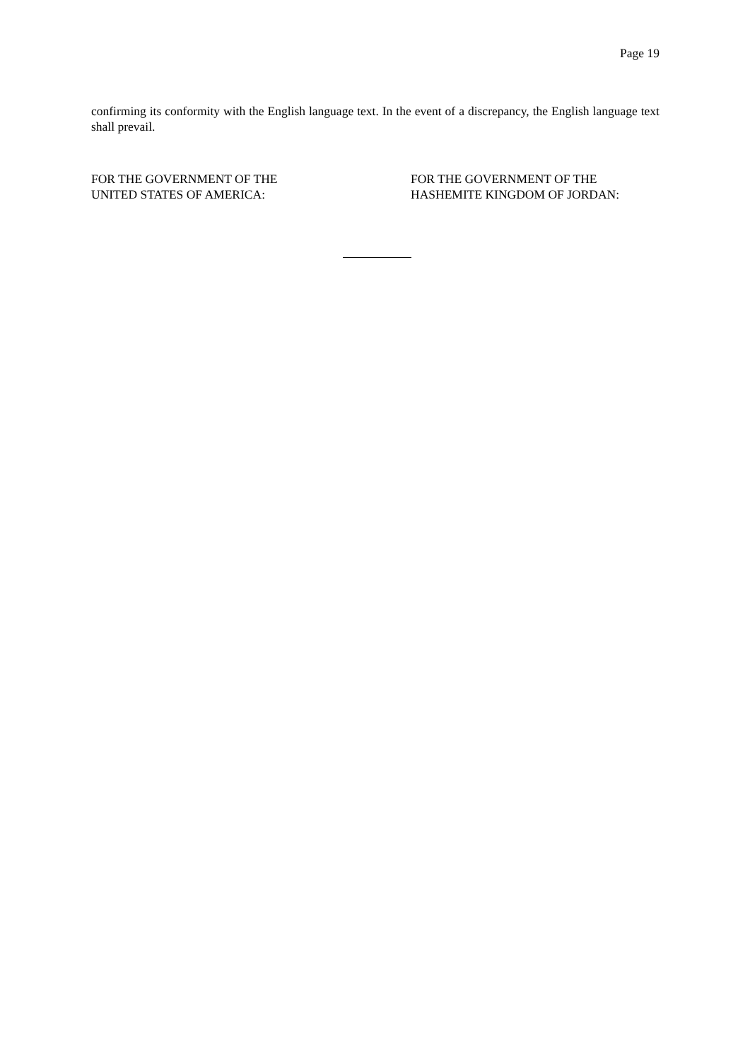Page 19
confirming its conformity with the English language text. In the event of a discrepancy, the English language text shall prevail.
FOR THE GOVERNMENT OF THE
UNITED STATES OF AMERICA:
FOR THE GOVERNMENT OF THE
HASHEMITE KINGDOM OF JORDAN: